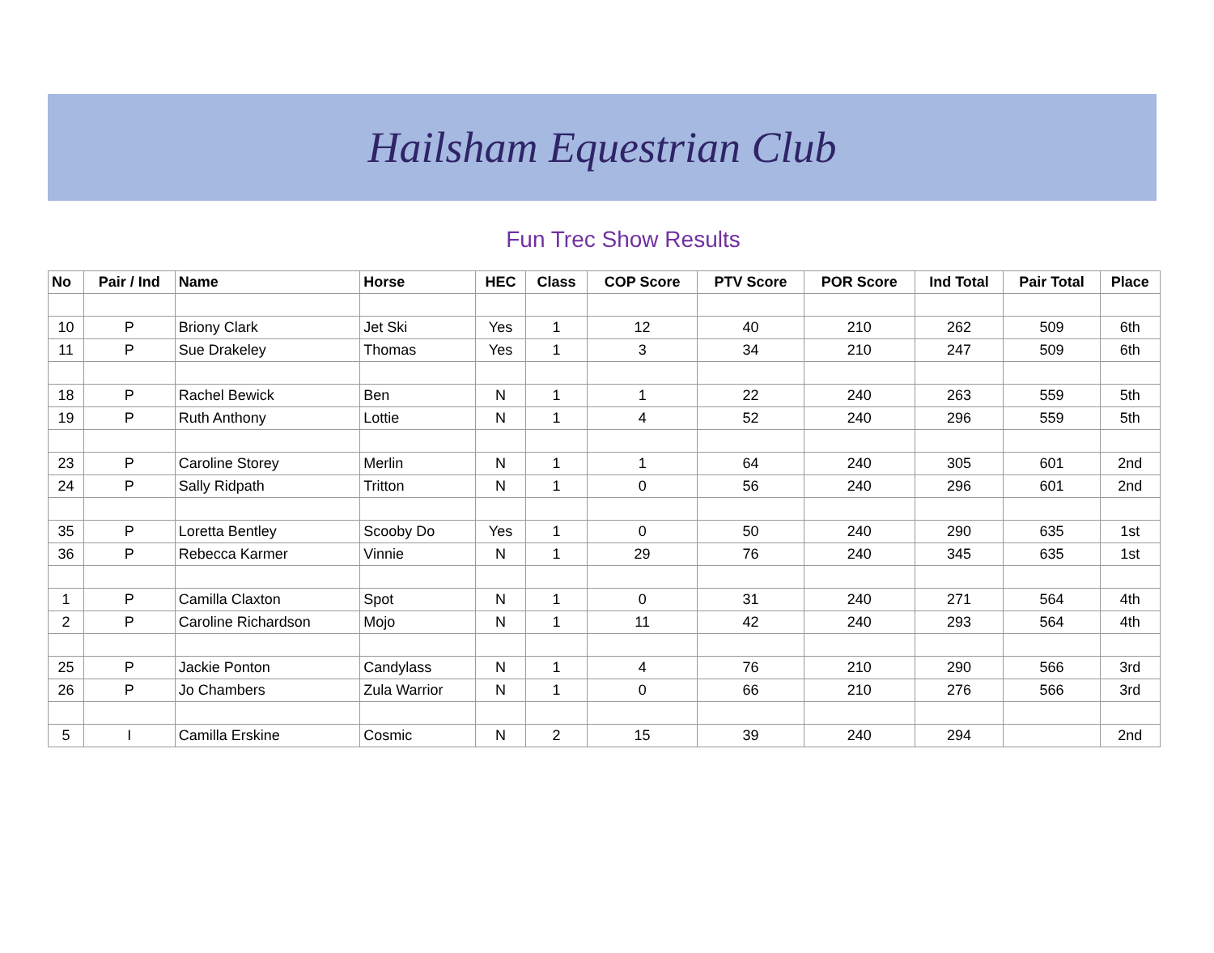Hailsham Equestrian Club
Fun Trec Show Results
| No | Pair / Ind | Name | Horse | HEC | Class | COP Score | PTV Score | POR Score | Ind Total | Pair Total | Place |
| --- | --- | --- | --- | --- | --- | --- | --- | --- | --- | --- | --- |
| 10 | P | Briony Clark | Jet Ski | Yes | 1 | 12 | 40 | 210 | 262 | 509 | 6th |
| 11 | P | Sue Drakeley | Thomas | Yes | 1 | 3 | 34 | 210 | 247 | 509 | 6th |
| 18 | P | Rachel Bewick | Ben | N | 1 | 1 | 22 | 240 | 263 | 559 | 5th |
| 19 | P | Ruth Anthony | Lottie | N | 1 | 4 | 52 | 240 | 296 | 559 | 5th |
| 23 | P | Caroline Storey | Merlin | N | 1 | 1 | 64 | 240 | 305 | 601 | 2nd |
| 24 | P | Sally Ridpath | Tritton | N | 1 | 0 | 56 | 240 | 296 | 601 | 2nd |
| 35 | P | Loretta Bentley | Scooby Do | Yes | 1 | 0 | 50 | 240 | 290 | 635 | 1st |
| 36 | P | Rebecca Karmer | Vinnie | N | 1 | 29 | 76 | 240 | 345 | 635 | 1st |
| 1 | P | Camilla Claxton | Spot | N | 1 | 0 | 31 | 240 | 271 | 564 | 4th |
| 2 | P | Caroline Richardson | Mojo | N | 1 | 11 | 42 | 240 | 293 | 564 | 4th |
| 25 | P | Jackie Ponton | Candylass | N | 1 | 4 | 76 | 210 | 290 | 566 | 3rd |
| 26 | P | Jo Chambers | Zula Warrior | N | 1 | 0 | 66 | 210 | 276 | 566 | 3rd |
| 5 | I | Camilla Erskine | Cosmic | N | 2 | 15 | 39 | 240 | 294 | | 2nd |